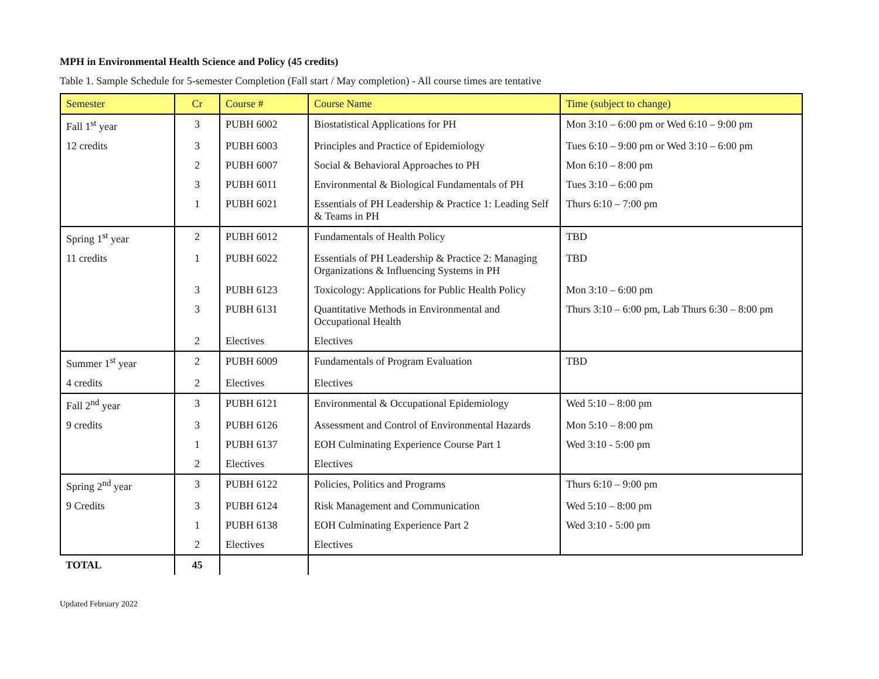MPH in Environmental Health Science and Policy (45 credits)
Table 1. Sample Schedule for 5-semester Completion (Fall start / May completion) - All course times are tentative
| Semester | Cr | Course # | Course Name | Time (subject to change) |
| --- | --- | --- | --- | --- |
| Fall 1<sup>st</sup> year | 3 | PUBH 6002 | Biostatistical Applications for PH | Mon 3:10 – 6:00 pm or Wed 6:10 – 9:00 pm |
| 12 credits | 3 | PUBH 6003 | Principles and Practice of Epidemiology | Tues 6:10 – 9:00 pm or Wed 3:10 – 6:00 pm |
| | 2 | PUBH 6007 | Social & Behavioral Approaches to PH | Mon 6:10 – 8:00 pm |
| | 3 | PUBH 6011 | Environmental & Biological Fundamentals of PH | Tues 3:10 – 6:00 pm |
| | 1 | PUBH 6021 | Essentials of PH Leadership & Practice 1: Leading Self & Teams in PH | Thurs 6:10 – 7:00 pm |
| Spring 1<sup>st</sup> year | 2 | PUBH 6012 | Fundamentals of Health Policy | TBD |
| 11 credits | 1 | PUBH 6022 | Essentials of PH Leadership & Practice 2: Managing Organizations & Influencing Systems in PH | TBD |
| | 3 | PUBH 6123 | Toxicology: Applications for Public Health Policy | Mon 3:10 – 6:00 pm |
| | 3 | PUBH 6131 | Quantitative Methods in Environmental and Occupational Health | Thurs 3:10 – 6:00 pm, Lab Thurs 6:30 – 8:00 pm |
| | 2 | Electives | Electives | |
| Summer 1<sup>st</sup> year | 2 | PUBH 6009 | Fundamentals of Program Evaluation | TBD |
| 4 credits | 2 | Electives | Electives | |
| Fall 2<sup>nd</sup> year | 3 | PUBH 6121 | Environmental & Occupational Epidemiology | Wed 5:10 – 8:00 pm |
| 9 credits | 3 | PUBH 6126 | Assessment and Control of Environmental Hazards | Mon 5:10 – 8:00 pm |
| | 1 | PUBH 6137 | EOH Culminating Experience Course Part 1 | Wed 3:10 - 5:00 pm |
| | 2 | Electives | Electives | |
| Spring 2<sup>nd</sup> year | 3 | PUBH 6122 | Policies, Politics and Programs | Thurs 6:10 – 9:00 pm |
| 9 Credits | 3 | PUBH 6124 | Risk Management and Communication | Wed 5:10 – 8:00 pm |
| | 1 | PUBH 6138 | EOH Culminating Experience Part 2 | Wed 3:10 - 5:00 pm |
| | 2 | Electives | Electives | |
| TOTAL | 45 | | | |
Updated February 2022